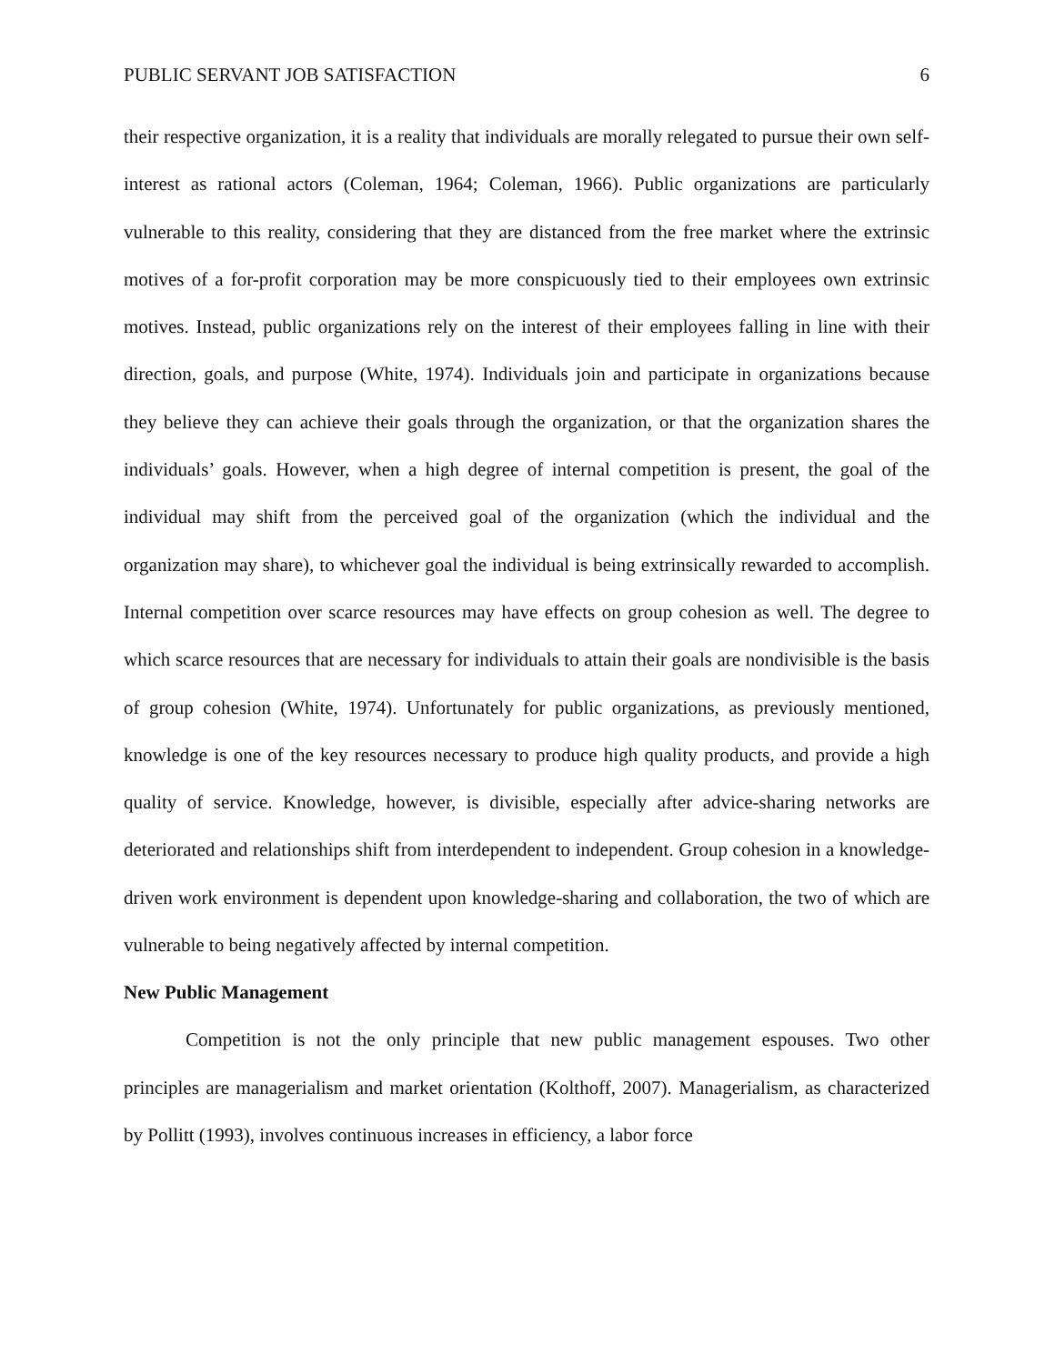PUBLIC SERVANT JOB SATISFACTION 6
their respective organization, it is a reality that individuals are morally relegated to pursue their own self-interest as rational actors (Coleman, 1964; Coleman, 1966). Public organizations are particularly vulnerable to this reality, considering that they are distanced from the free market where the extrinsic motives of a for-profit corporation may be more conspicuously tied to their employees own extrinsic motives. Instead, public organizations rely on the interest of their employees falling in line with their direction, goals, and purpose (White, 1974). Individuals join and participate in organizations because they believe they can achieve their goals through the organization, or that the organization shares the individuals’ goals. However, when a high degree of internal competition is present, the goal of the individual may shift from the perceived goal of the organization (which the individual and the organization may share), to whichever goal the individual is being extrinsically rewarded to accomplish. Internal competition over scarce resources may have effects on group cohesion as well. The degree to which scarce resources that are necessary for individuals to attain their goals are nondivisible is the basis of group cohesion (White, 1974). Unfortunately for public organizations, as previously mentioned, knowledge is one of the key resources necessary to produce high quality products, and provide a high quality of service. Knowledge, however, is divisible, especially after advice-sharing networks are deteriorated and relationships shift from interdependent to independent. Group cohesion in a knowledge-driven work environment is dependent upon knowledge-sharing and collaboration, the two of which are vulnerable to being negatively affected by internal competition.
New Public Management
Competition is not the only principle that new public management espouses. Two other principles are managerialism and market orientation (Kolthoff, 2007). Managerialism, as characterized by Pollitt (1993), involves continuous increases in efficiency, a labor force